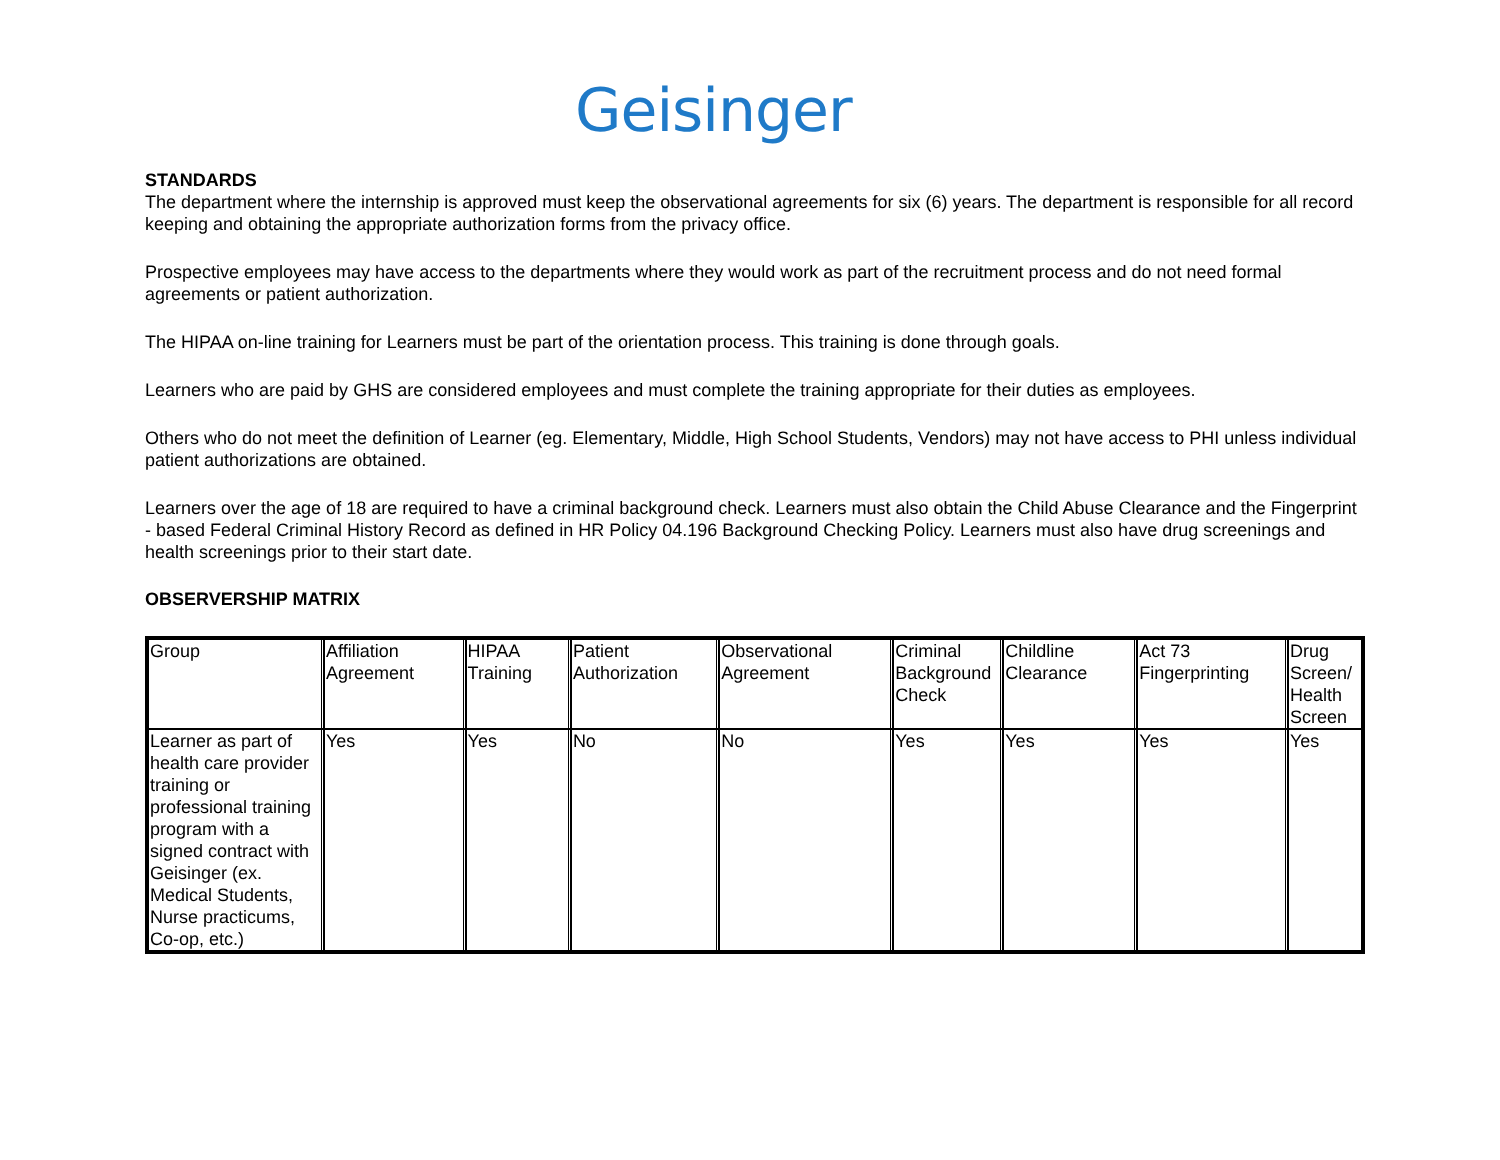Geisinger
STANDARDS
The department where the internship is approved must keep the observational agreements for six (6) years. The department is responsible for all record keeping and obtaining the appropriate authorization forms from the privacy office.
Prospective employees may have access to the departments where they would work as part of the recruitment process and do not need formal agreements or patient authorization.
The HIPAA on-line training for Learners must be part of the orientation process. This training is done through goals.
Learners who are paid by GHS are considered employees and must complete the training appropriate for their duties as employees.
Others who do not meet the definition of Learner (eg. Elementary, Middle, High School Students, Vendors) may not have access to PHI unless individual patient authorizations are obtained.
Learners over the age of 18 are required to have a criminal background check. Learners must also obtain the Child Abuse Clearance and the Fingerprint - based Federal Criminal History Record as defined in HR Policy 04.196 Background Checking Policy. Learners must also have drug screenings and health screenings prior to their start date.
OBSERVERSHIP MATRIX
| Group | Affiliation Agreement | HIPAA Training | Patient Authorization | Observational Agreement | Criminal Background Check | Childline Clearance | Act 73 Fingerprinting | Drug Screen/ Health Screen |
| Learner as part of health care provider training or professional training program with a signed contract with Geisinger (ex. Medical Students, Nurse practicums, Co-op, etc.) | Yes | Yes | No | No | Yes | Yes | Yes | Yes |